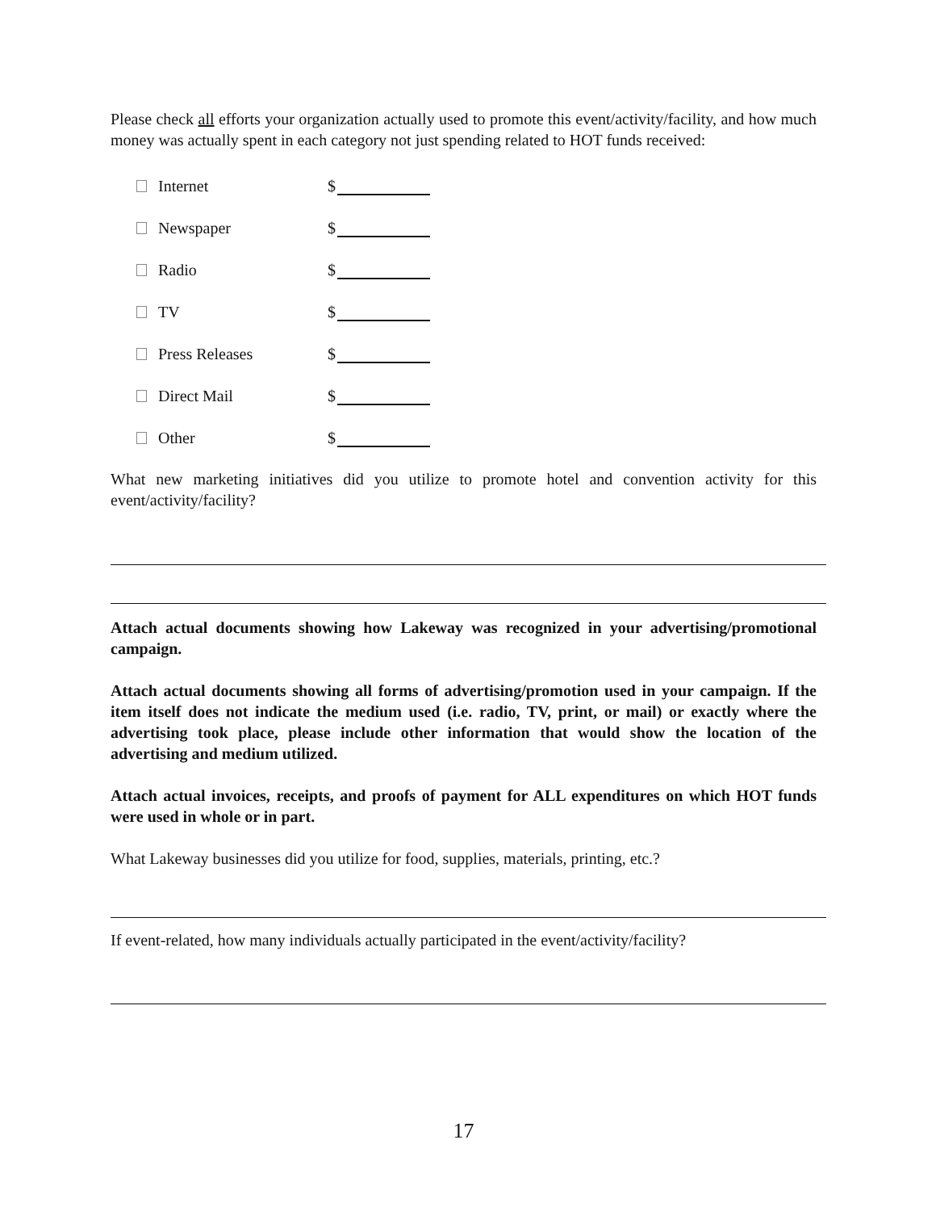Please check all efforts your organization actually used to promote this event/activity/facility, and how much money was actually spent in each category not just spending related to HOT funds received:
Internet $
Newspaper $
Radio $
TV $
Press Releases $
Direct Mail $
Other $
What new marketing initiatives did you utilize to promote hotel and convention activity for this event/activity/facility?
Attach actual documents showing how Lakeway was recognized in your advertising/promotional campaign.
Attach actual documents showing all forms of advertising/promotion used in your campaign. If the item itself does not indicate the medium used (i.e. radio, TV, print, or mail) or exactly where the advertising took place, please include other information that would show the location of the advertising and medium utilized.
Attach actual invoices, receipts, and proofs of payment for ALL expenditures on which HOT funds were used in whole or in part.
What Lakeway businesses did you utilize for food, supplies, materials, printing, etc.?
If event-related, how many individuals actually participated in the event/activity/facility?
17